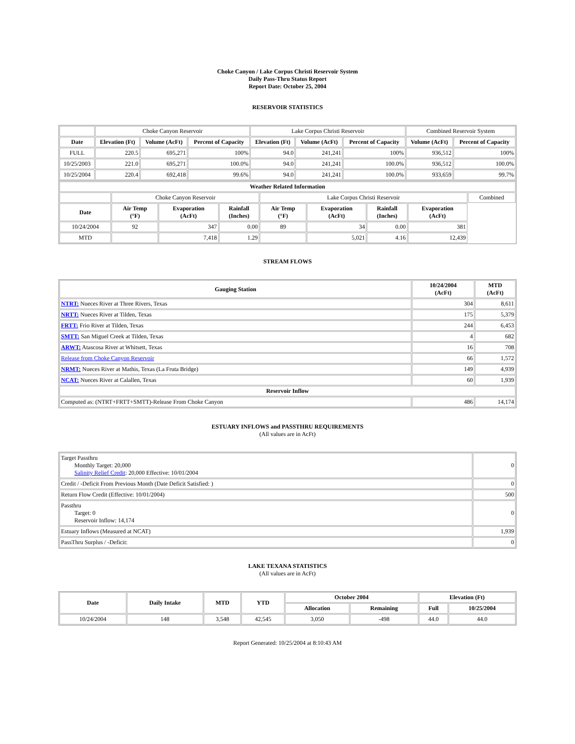Choke Canyon / Lake Corpus Christi Reservoir System
Daily Pass-Thru Status Report
Report Date: October 25, 2004
RESERVOIR STATISTICS
| | Choke Canyon Reservoir | | | Lake Corpus Christi Reservoir | | | Combined Reservoir System | |
| Date | Elevation (Ft) | Volume (AcFt) | Percent of Capacity | Elevation (Ft) | Volume (AcFt) | Percent of Capacity | Volume (AcFt) | Percent of Capacity |
| FULL | 220.5 | 695,271 | 100% | 94.0 | 241,241 | 100% | 936,512 | 100% |
| 10/25/2003 | 221.0 | 695,271 | 100.0% | 94.0 | 241,241 | 100.0% | 936,512 | 100.0% |
| 10/25/2004 | 220.4 | 692,418 | 99.6% | 94.0 | 241,241 | 100.0% | 933,659 | 99.7% |
| Weather Related Information | | | | | | | | |
| --- | --- | --- | --- | --- | --- | --- | --- | --- |
| | Choke Canyon Reservoir | | | Lake Corpus Christi Reservoir | | | | Combined |
| Date | Air Temp (°F) | Evaporation (AcFt) | Rainfall (Inches) | Air Temp (°F) | Evaporation (AcFt) | Rainfall (Inches) | Evaporation (AcFt) | |
| 10/24/2004 | 92 | 347 | 0.00 | 89 | 34 | 0.00 | 381 | |
| MTD | | 7,418 | 1.29 | | 5,021 | 4.16 | 12,439 | |
STREAM FLOWS
| Gauging Station | 10/24/2004 (AcFt) | MTD (AcFt) |
| --- | --- | --- |
| NTRT: Nueces River at Three Rivers, Texas | 304 | 8,611 |
| NRTT: Nueces River at Tilden, Texas | 175 | 5,379 |
| FRTT: Frio River at Tilden, Texas | 244 | 6,453 |
| SMTT: San Miguel Creek at Tilden, Texas | 4 | 682 |
| ARWT: Atascosa River at Whitsett, Texas | 16 | 708 |
| Release from Choke Canyon Reservoir | 66 | 1,572 |
| NRMT: Nueces River at Mathis, Texas (La Fruta Bridge) | 149 | 4,939 |
| NCAT: Nueces River at Calallen, Texas | 60 | 1,939 |
| Reservoir Inflow | | |
| Computed as: (NTRT+FRTT+SMTT)-Release From Choke Canyon | 486 | 14,174 |
ESTUARY INFLOWS and PASSTHRU REQUIREMENTS
(All values are in AcFt)
| Target Passthru Monthly Target: 20,000 Salinity Relief Credit : 20,000 Effective: 10/01/2004 | 0 |
| Credit / -Deficit From Previous Month (Date Deficit Satisfied: ) | 0 |
| Return Flow Credit (Effective: 10/01/2004) | 500 |
| Passthru Target: 0 Reservoir Inflow: 14,174 | 0 |
| Estuary Inflows (Measured at NCAT) | 1,939 |
| PassThru Surplus / -Deficit: | 0 |
LAKE TEXANA STATISTICS
(All values are in AcFt)
| Date | Daily Intake | MTD | YTD | October 2004 | | Elevation (Ft) | |
| --- | --- | --- | --- | --- | --- | --- | --- |
| | | | | Allocation | Remaining | Full | 10/25/2004 |
| 10/24/2004 | 148 | 3,548 | 42,545 | 3,050 | -498 | 44.0 | 44.0 |
Report Generated: 10/25/2004 at 8:10:43 AM